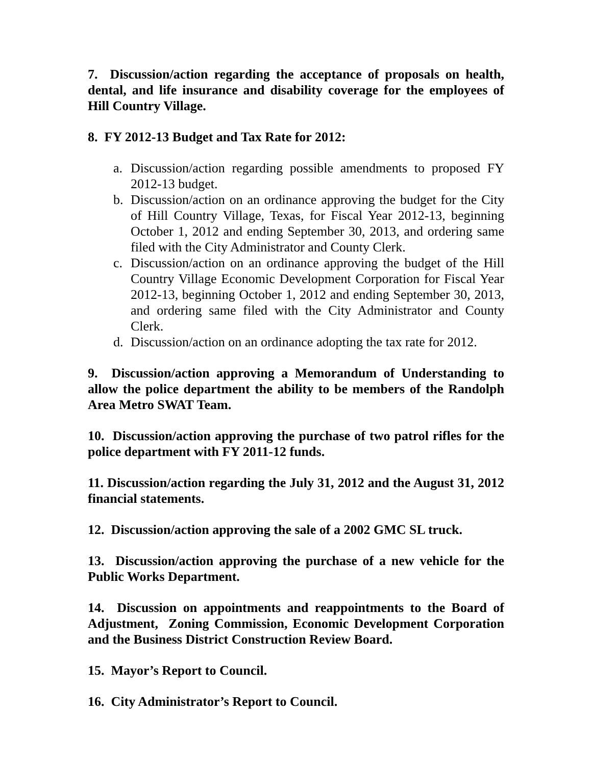7. Discussion/action regarding the acceptance of proposals on health, dental, and life insurance and disability coverage for the employees of Hill Country Village.
8. FY 2012-13 Budget and Tax Rate for 2012:
a. Discussion/action regarding possible amendments to proposed FY 2012-13 budget.
b. Discussion/action on an ordinance approving the budget for the City of Hill Country Village, Texas, for Fiscal Year 2012-13, beginning October 1, 2012 and ending September 30, 2013, and ordering same filed with the City Administrator and County Clerk.
c. Discussion/action on an ordinance approving the budget of the Hill Country Village Economic Development Corporation for Fiscal Year 2012-13, beginning October 1, 2012 and ending September 30, 2013, and ordering same filed with the City Administrator and County Clerk.
d. Discussion/action on an ordinance adopting the tax rate for 2012.
9. Discussion/action approving a Memorandum of Understanding to allow the police department the ability to be members of the Randolph Area Metro SWAT Team.
10. Discussion/action approving the purchase of two patrol rifles for the police department with FY 2011-12 funds.
11. Discussion/action regarding the July 31, 2012 and the August 31, 2012 financial statements.
12. Discussion/action approving the sale of a 2002 GMC SL truck.
13. Discussion/action approving the purchase of a new vehicle for the Public Works Department.
14. Discussion on appointments and reappointments to the Board of Adjustment, Zoning Commission, Economic Development Corporation and the Business District Construction Review Board.
15. Mayor’s Report to Council.
16. City Administrator’s Report to Council.